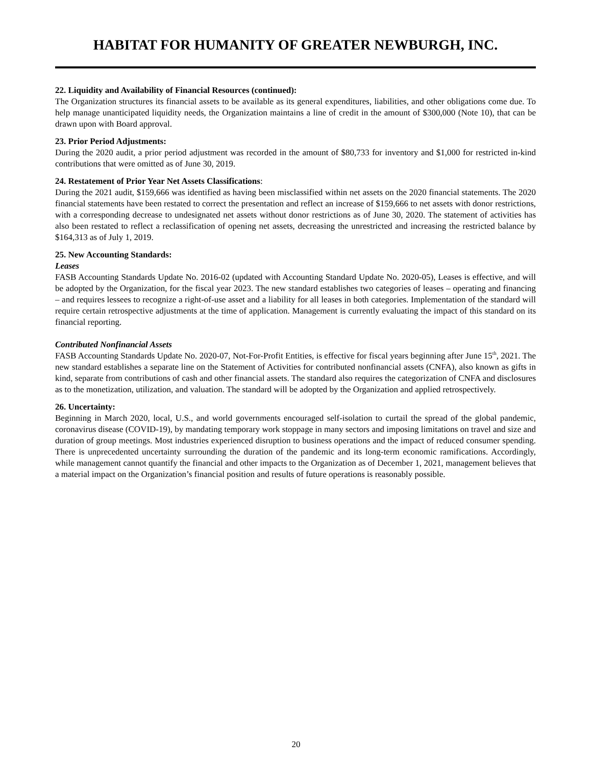HABITAT FOR HUMANITY OF GREATER NEWBURGH, INC.
22. Liquidity and Availability of Financial Resources (continued):
The Organization structures its financial assets to be available as its general expenditures, liabilities, and other obligations come due. To help manage unanticipated liquidity needs, the Organization maintains a line of credit in the amount of $300,000 (Note 10), that can be drawn upon with Board approval.
23. Prior Period Adjustments:
During the 2020 audit, a prior period adjustment was recorded in the amount of $80,733 for inventory and $1,000 for restricted in-kind contributions that were omitted as of June 30, 2019.
24. Restatement of Prior Year Net Assets Classifications:
During the 2021 audit, $159,666 was identified as having been misclassified within net assets on the 2020 financial statements. The 2020 financial statements have been restated to correct the presentation and reflect an increase of $159,666 to net assets with donor restrictions, with a corresponding decrease to undesignated net assets without donor restrictions as of June 30, 2020. The statement of activities has also been restated to reflect a reclassification of opening net assets, decreasing the unrestricted and increasing the restricted balance by $164,313 as of July 1, 2019.
25. New Accounting Standards:
Leases
FASB Accounting Standards Update No. 2016-02 (updated with Accounting Standard Update No. 2020-05), Leases is effective, and will be adopted by the Organization, for the fiscal year 2023. The new standard establishes two categories of leases – operating and financing – and requires lessees to recognize a right-of-use asset and a liability for all leases in both categories. Implementation of the standard will require certain retrospective adjustments at the time of application. Management is currently evaluating the impact of this standard on its financial reporting.
Contributed Nonfinancial Assets
FASB Accounting Standards Update No. 2020-07, Not-For-Profit Entities, is effective for fiscal years beginning after June 15<sup>th</sup>, 2021. The new standard establishes a separate line on the Statement of Activities for contributed nonfinancial assets (CNFA), also known as gifts in kind, separate from contributions of cash and other financial assets. The standard also requires the categorization of CNFA and disclosures as to the monetization, utilization, and valuation. The standard will be adopted by the Organization and applied retrospectively.
26. Uncertainty:
Beginning in March 2020, local, U.S., and world governments encouraged self-isolation to curtail the spread of the global pandemic, coronavirus disease (COVID-19), by mandating temporary work stoppage in many sectors and imposing limitations on travel and size and duration of group meetings. Most industries experienced disruption to business operations and the impact of reduced consumer spending. There is unprecedented uncertainty surrounding the duration of the pandemic and its long-term economic ramifications. Accordingly, while management cannot quantify the financial and other impacts to the Organization as of December 1, 2021, management believes that a material impact on the Organization’s financial position and results of future operations is reasonably possible.
20